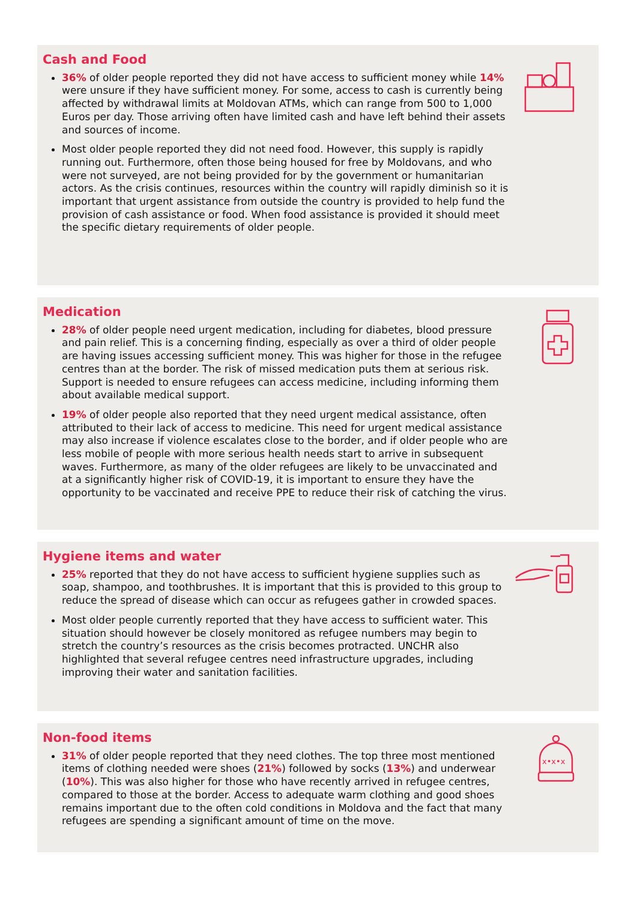Cash and Food
36% of older people reported they did not have access to sufficient money while 14% were unsure if they have sufficient money. For some, access to cash is currently being affected by withdrawal limits at Moldovan ATMs, which can range from 500 to 1,000 Euros per day. Those arriving often have limited cash and have left behind their assets and sources of income.
Most older people reported they did not need food. However, this supply is rapidly running out. Furthermore, often those being housed for free by Moldovans, and who were not surveyed, are not being provided for by the government or humanitarian actors. As the crisis continues, resources within the country will rapidly diminish so it is important that urgent assistance from outside the country is provided to help fund the provision of cash assistance or food. When food assistance is provided it should meet the specific dietary requirements of older people.
Medication
28% of older people need urgent medication, including for diabetes, blood pressure and pain relief. This is a concerning finding, especially as over a third of older people are having issues accessing sufficient money. This was higher for those in the refugee centres than at the border. The risk of missed medication puts them at serious risk. Support is needed to ensure refugees can access medicine, including informing them about available medical support.
19% of older people also reported that they need urgent medical assistance, often attributed to their lack of access to medicine. This need for urgent medical assistance may also increase if violence escalates close to the border, and if older people who are less mobile of people with more serious health needs start to arrive in subsequent waves. Furthermore, as many of the older refugees are likely to be unvaccinated and at a significantly higher risk of COVID-19, it is important to ensure they have the opportunity to be vaccinated and receive PPE to reduce their risk of catching the virus.
Hygiene items and water
25% reported that they do not have access to sufficient hygiene supplies such as soap, shampoo, and toothbrushes. It is important that this is provided to this group to reduce the spread of disease which can occur as refugees gather in crowded spaces.
Most older people currently reported that they have access to sufficient water. This situation should however be closely monitored as refugee numbers may begin to stretch the country’s resources as the crisis becomes protracted. UNCHR also highlighted that several refugee centres need infrastructure upgrades, including improving their water and sanitation facilities.
Non-food items
x•x•x
31% of older people reported that they need clothes. The top three most mentioned items of clothing needed were shoes (21%) followed by socks (13%) and underwear (10%). This was also higher for those who have recently arrived in refugee centres, compared to those at the border. Access to adequate warm clothing and good shoes remains important due to the often cold conditions in Moldova and the fact that many refugees are spending a significant amount of time on the move.